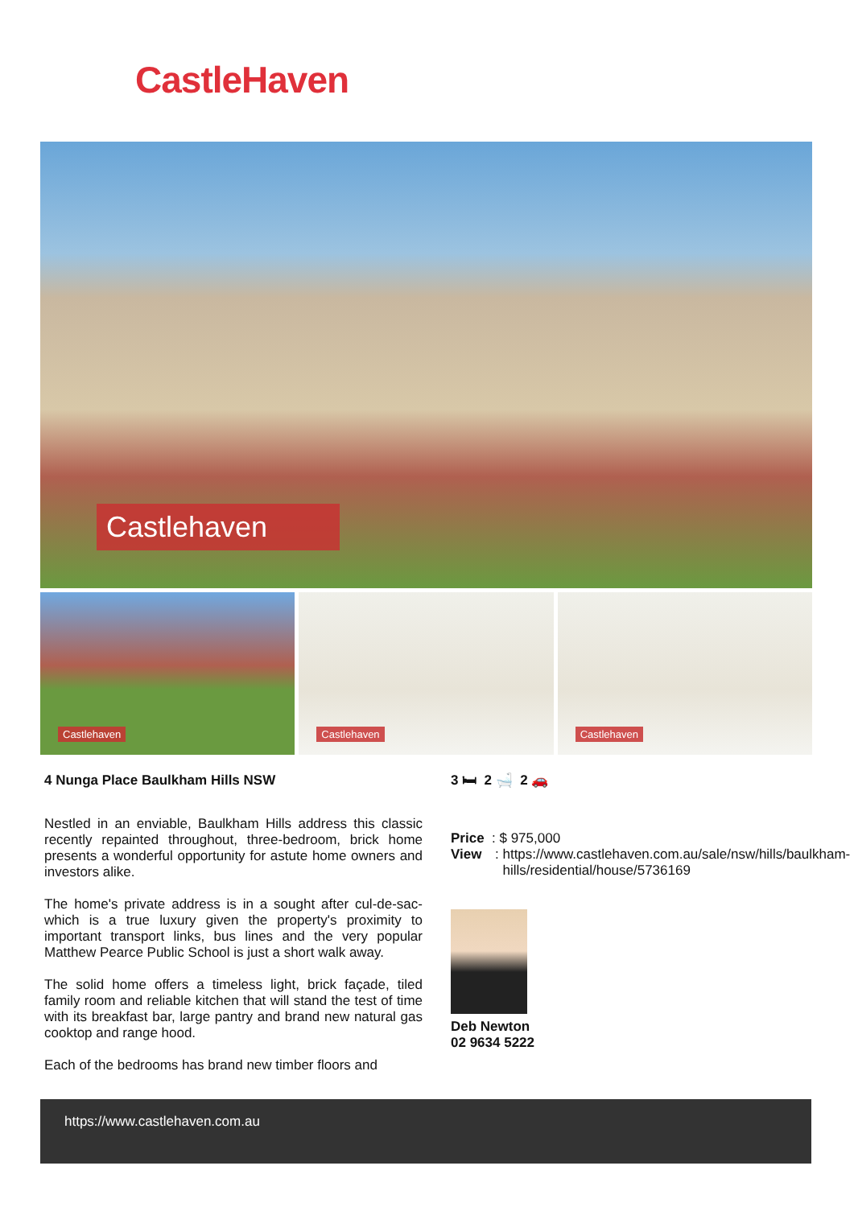CastleHaven
Castlehaven
Castlehaven
Castlehaven
Castlehaven
4 Nunga Place Baulkham Hills NSW
Nestled in an enviable, Baulkham Hills address this classic recently repainted throughout, three-bedroom, brick home presents a wonderful opportunity for astute home owners and investors alike.
The home's private address is in a sought after cul-de-sac-which is a true luxury given the property's proximity to important transport links, bus lines and the very popular Matthew Pearce Public School is just a short walk away.
The solid home offers a timeless light, brick façade, tiled family room and reliable kitchen that will stand the test of time with its breakfast bar, large pantry and brand new natural gas cooktop and range hood.
Each of the bedrooms has brand new timber floors and
3 🛏 2 🛁 2 🚗
Price : $ 975,000
View: https://www.castlehaven.com.au/sale/nsw/hills/baulkham-hills/residential/house/5736169
Deb Newton
02 9634 5222
https://www.castlehaven.com.au